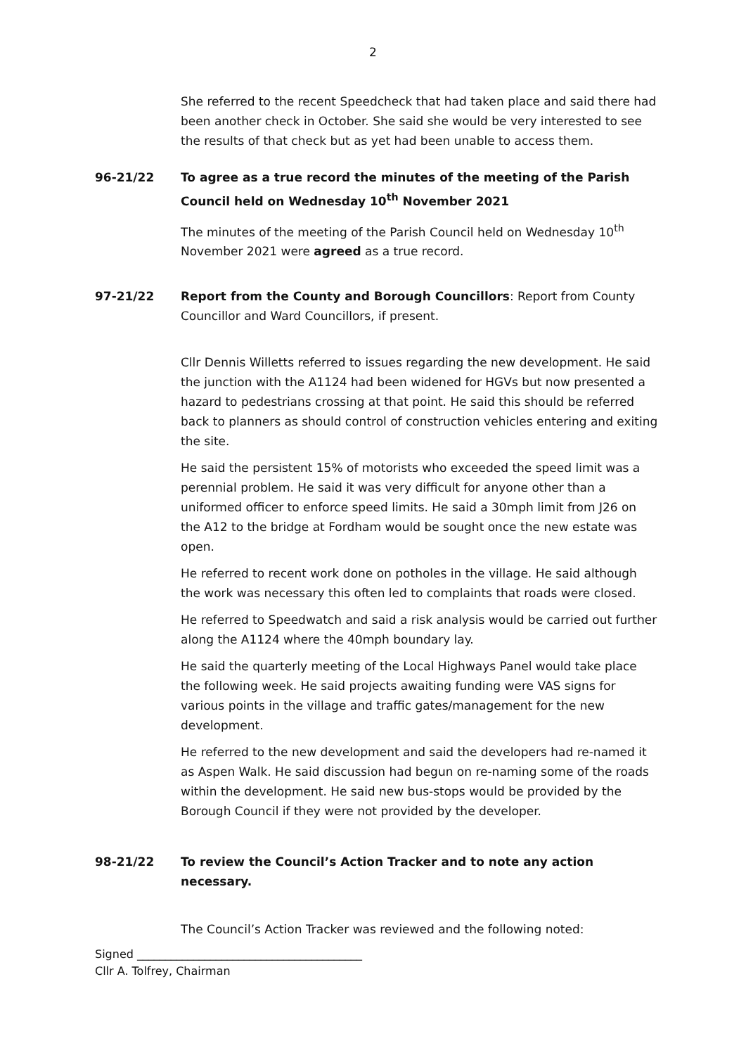2
She referred to the recent Speedcheck that had taken place and said there had been another check in October. She said she would be very interested to see the results of that check but as yet had been unable to access them.
96-21/22 To agree as a true record the minutes of the meeting of the Parish Council held on Wednesday 10<sup>th</sup> November 2021
The minutes of the meeting of the Parish Council held on Wednesday 10<sup>th</sup> November 2021 were agreed as a true record.
97-21/22 Report from the County and Borough Councillors: Report from County Councillor and Ward Councillors, if present.
Cllr Dennis Willetts referred to issues regarding the new development. He said the junction with the A1124 had been widened for HGVs but now presented a hazard to pedestrians crossing at that point. He said this should be referred back to planners as should control of construction vehicles entering and exiting the site.
He said the persistent 15% of motorists who exceeded the speed limit was a perennial problem. He said it was very difficult for anyone other than a uniformed officer to enforce speed limits. He said a 30mph limit from J26 on the A12 to the bridge at Fordham would be sought once the new estate was open.
He referred to recent work done on potholes in the village. He said although the work was necessary this often led to complaints that roads were closed.
He referred to Speedwatch and said a risk analysis would be carried out further along the A1124 where the 40mph boundary lay.
He said the quarterly meeting of the Local Highways Panel would take place the following week. He said projects awaiting funding were VAS signs for various points in the village and traffic gates/management for the new development.
He referred to the new development and said the developers had re-named it as Aspen Walk. He said discussion had begun on re-naming some of the roads within the development. He said new bus-stops would be provided by the Borough Council if they were not provided by the developer.
98-21/22 To review the Council’s Action Tracker and to note any action necessary.
The Council’s Action Tracker was reviewed and the following noted:
Signed ________________________________________
Cllr A. Tolfrey, Chairman